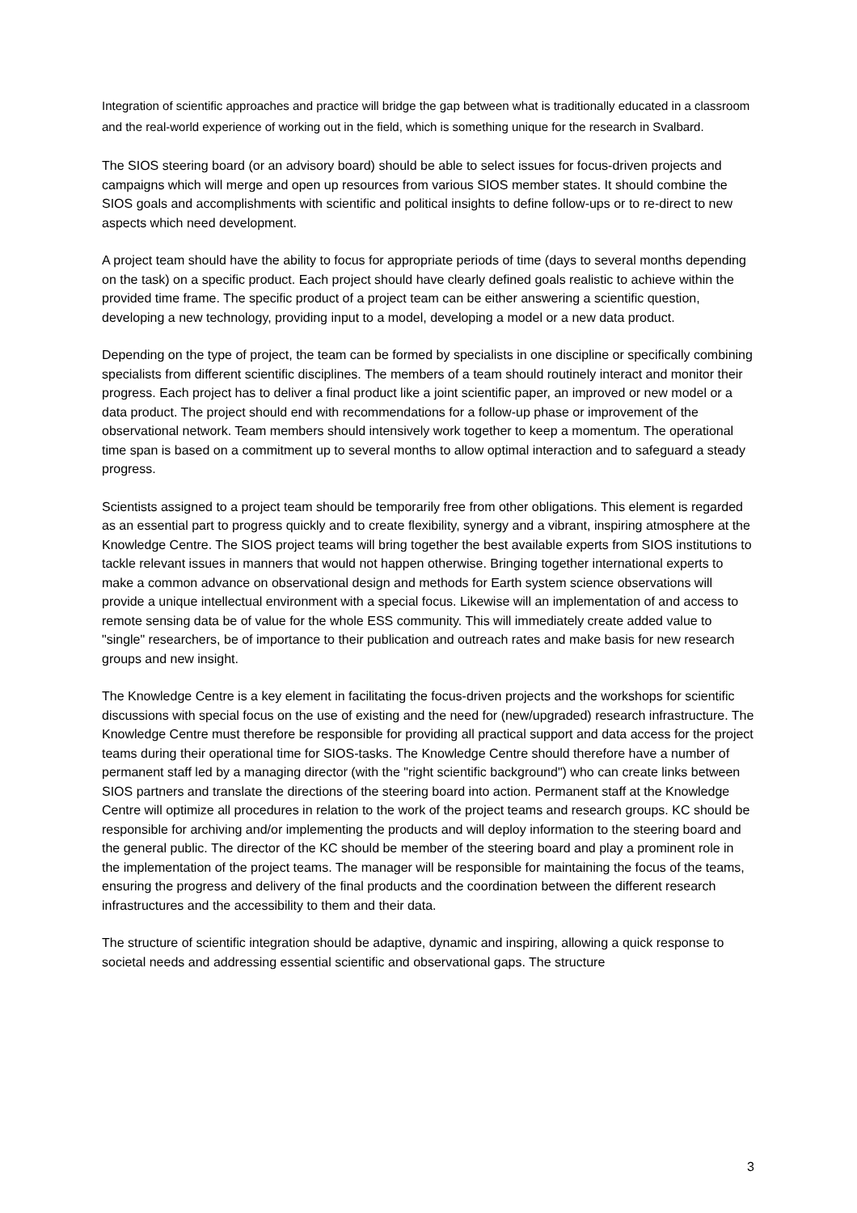Integration of scientific approaches and practice will bridge the gap between what is traditionally educated in a classroom and the real-world experience of working out in the field, which is something unique for the research in Svalbard.
The SIOS steering board (or an advisory board) should be able to select issues for focus-driven projects and campaigns which will merge and open up resources from various SIOS member states. It should combine the SIOS goals and accomplishments with scientific and political insights to define follow-ups or to re-direct to new aspects which need development.
A project team should have the ability to focus for appropriate periods of time (days to several months depending on the task) on a specific product. Each project should have clearly defined goals realistic to achieve within the provided time frame. The specific product of a project team can be either answering a scientific question, developing a new technology, providing input to a model, developing a model or a new data product.
Depending on the type of project, the team can be formed by specialists in one discipline or specifically combining specialists from different scientific disciplines. The members of a team should routinely interact and monitor their progress. Each project has to deliver a final product like a joint scientific paper, an improved or new model or a data product. The project should end with recommendations for a follow-up phase or improvement of the observational network. Team members should intensively work together to keep a momentum. The operational time span is based on a commitment up to several months to allow optimal interaction and to safeguard a steady progress.
Scientists assigned to a project team should be temporarily free from other obligations. This element is regarded as an essential part to progress quickly and to create flexibility, synergy and a vibrant, inspiring atmosphere at the Knowledge Centre. The SIOS project teams will bring together the best available experts from SIOS institutions to tackle relevant issues in manners that would not happen otherwise. Bringing together international experts to make a common advance on observational design and methods for Earth system science observations will provide a unique intellectual environment with a special focus. Likewise will an implementation of and access to remote sensing data be of value for the whole ESS community. This will immediately create added value to "single" researchers, be of importance to their publication and outreach rates and make basis for new research groups and new insight.
The Knowledge Centre is a key element in facilitating the focus-driven projects and the workshops for scientific discussions with special focus on the use of existing and the need for (new/upgraded) research infrastructure. The Knowledge Centre must therefore be responsible for providing all practical support and data access for the project teams during their operational time for SIOS-tasks. The Knowledge Centre should therefore have a number of permanent staff led by a managing director (with the "right scientific background") who can create links between SIOS partners and translate the directions of the steering board into action. Permanent staff at the Knowledge Centre will optimize all procedures in relation to the work of the project teams and research groups. KC should be responsible for archiving and/or implementing the products and will deploy information to the steering board and the general public. The director of the KC should be member of the steering board and play a prominent role in the implementation of the project teams. The manager will be responsible for maintaining the focus of the teams, ensuring the progress and delivery of the final products and the coordination between the different research infrastructures and the accessibility to them and their data.
The structure of scientific integration should be adaptive, dynamic and inspiring, allowing a quick response to societal needs and addressing essential scientific and observational gaps. The structure
3